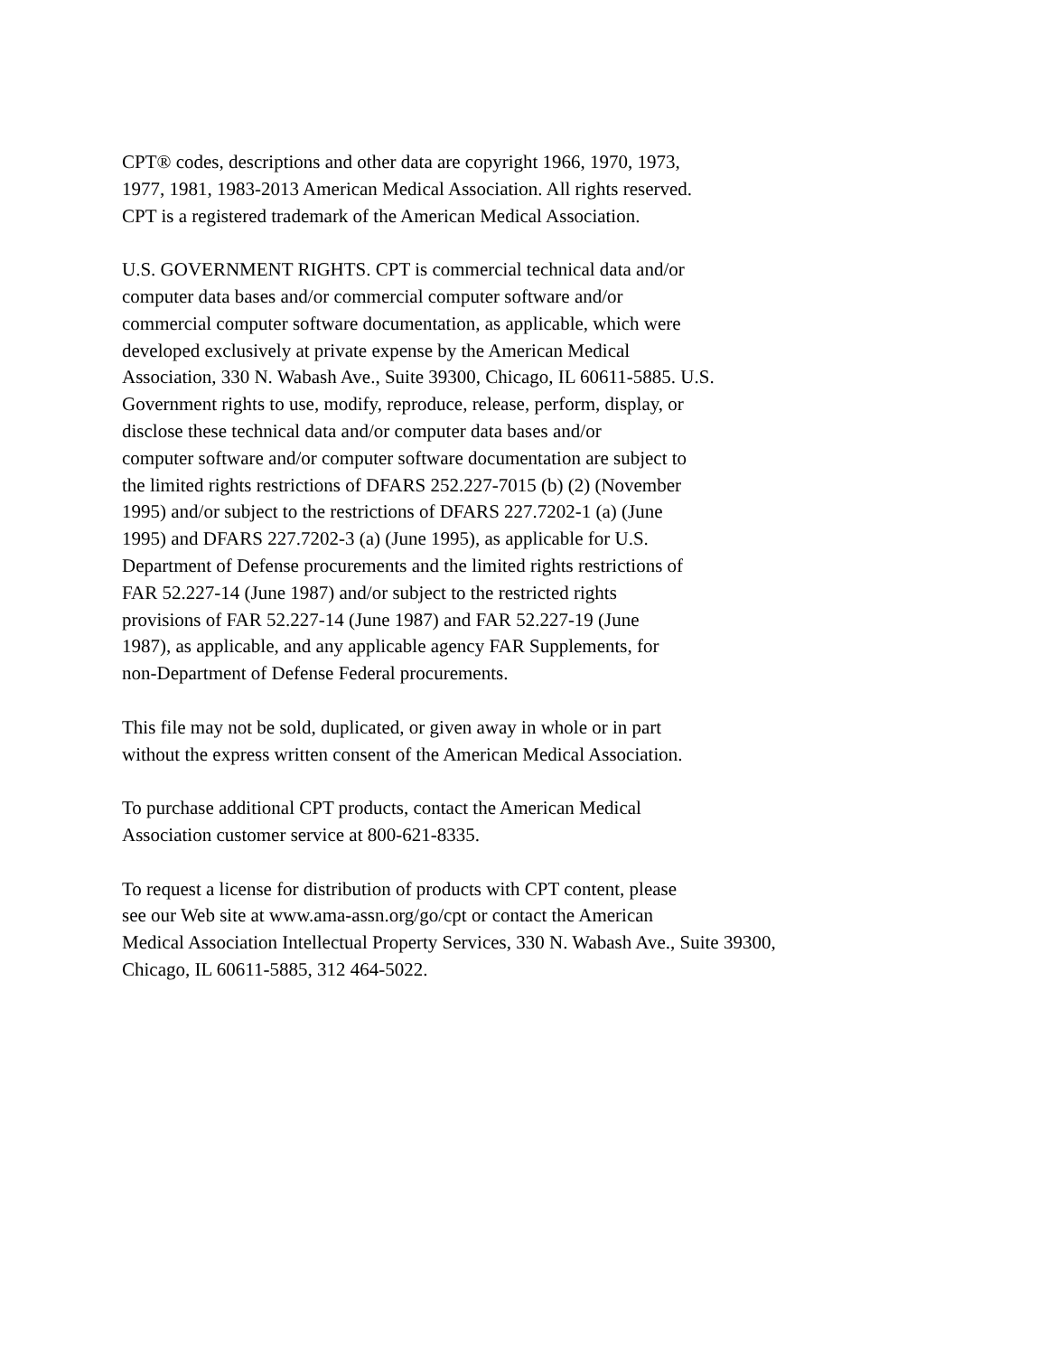CPT® codes, descriptions and other data are copyright 1966, 1970, 1973,
1977, 1981, 1983-2013 American Medical Association. All rights reserved.
CPT is a registered trademark of the American Medical Association.
U.S. GOVERNMENT RIGHTS. CPT is commercial technical data and/or
computer data bases and/or commercial computer software and/or
commercial computer software documentation, as applicable, which were
developed exclusively at private expense by the American Medical
Association, 330 N. Wabash Ave., Suite 39300, Chicago, IL 60611-5885. U.S.
Government rights to use, modify, reproduce, release, perform, display, or
disclose these technical data and/or computer data bases and/or
computer software and/or computer software documentation are subject to
the limited rights restrictions of DFARS 252.227-7015 (b) (2) (November
1995) and/or subject to the restrictions of DFARS 227.7202-1 (a) (June
1995) and DFARS 227.7202-3 (a) (June 1995), as applicable for U.S.
Department of Defense procurements and the limited rights restrictions of
FAR 52.227-14 (June 1987) and/or subject to the restricted rights
provisions of FAR 52.227-14 (June 1987) and FAR 52.227-19 (June
1987), as applicable, and any applicable agency FAR Supplements, for
non-Department of Defense Federal procurements.
This file may not be sold, duplicated, or given away in whole or in part
without the express written consent of the American Medical Association.
To purchase additional CPT products, contact the American Medical
Association customer service at 800-621-8335.
To request a license for distribution of products with CPT content, please
see our Web site at www.ama-assn.org/go/cpt or contact the American
Medical Association Intellectual Property Services, 330 N. Wabash Ave., Suite 39300,
Chicago, IL 60611-5885, 312 464-5022.